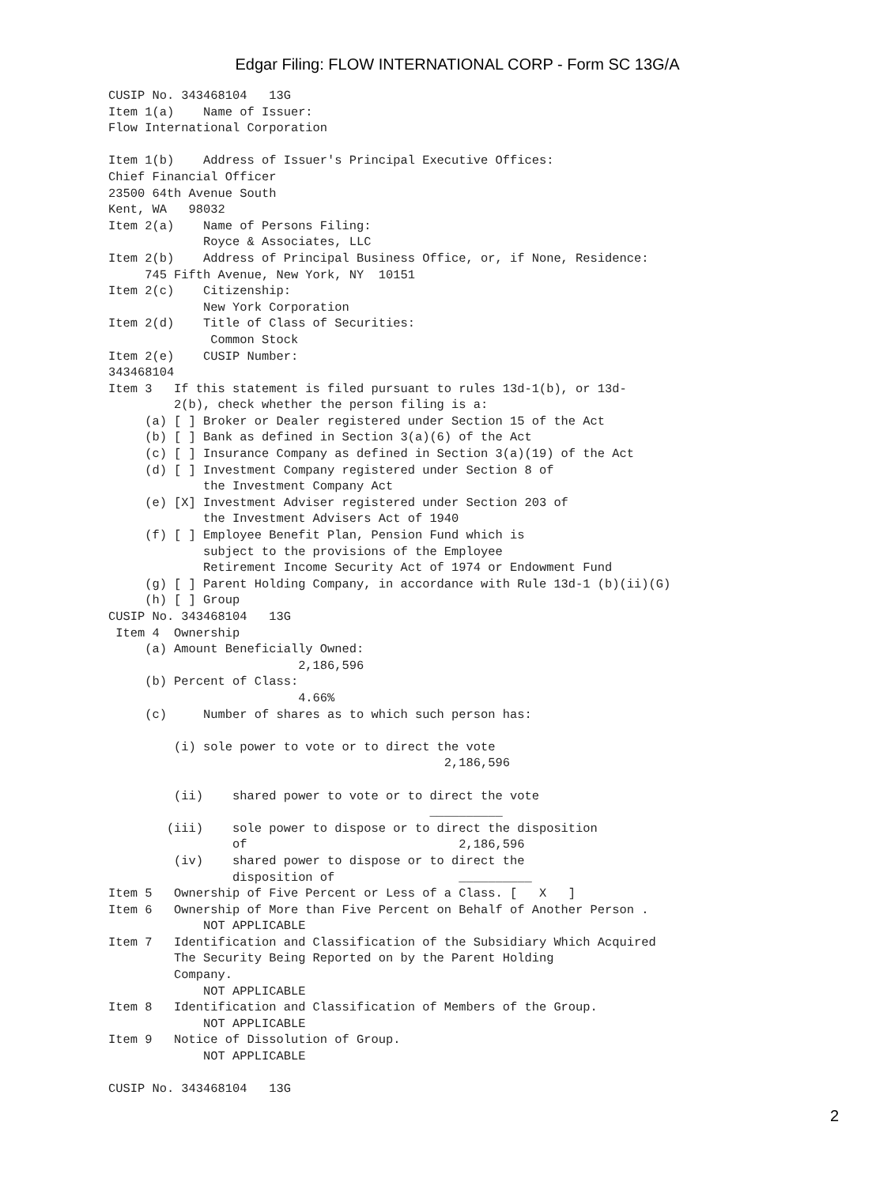Edgar Filing: FLOW INTERNATIONAL CORP - Form SC 13G/A
CUSIP No. 343468104   13G
Item 1(a)    Name of Issuer:
Flow International Corporation

Item 1(b)    Address of Issuer's Principal Executive Offices:
Chief Financial Officer
23500 64th Avenue South
Kent, WA   98032
Item 2(a)    Name of Persons Filing:
             Royce & Associates, LLC
Item 2(b)    Address of Principal Business Office, or, if None, Residence:
     745 Fifth Avenue, New York, NY  10151
Item 2(c)    Citizenship:
             New York Corporation
Item 2(d)    Title of Class of Securities:
              Common Stock
Item 2(e)    CUSIP Number:
343468104
Item 3   If this statement is filed pursuant to rules 13d-1(b), or 13d-
         2(b), check whether the person filing is a:
     (a) [ ] Broker or Dealer registered under Section 15 of the Act
     (b) [ ] Bank as defined in Section 3(a)(6) of the Act
     (c) [ ] Insurance Company as defined in Section 3(a)(19) of the Act
     (d) [ ] Investment Company registered under Section 8 of
             the Investment Company Act
     (e) [X] Investment Adviser registered under Section 203 of
             the Investment Advisers Act of 1940
     (f) [ ] Employee Benefit Plan, Pension Fund which is
             subject to the provisions of the Employee
             Retirement Income Security Act of 1974 or Endowment Fund
     (g) [ ] Parent Holding Company, in accordance with Rule 13d-1 (b)(ii)(G)
     (h) [ ] Group
CUSIP No. 343468104   13G
 Item 4  Ownership
     (a) Amount Beneficially Owned:
                          2,186,596
     (b) Percent of Class:
                          4.66%
     (c)     Number of shares as to which such person has:

         (i) sole power to vote or to direct the vote
                                              2,186,596

         (ii)    shared power to vote or to direct the vote
                                            __________
        (iii)    sole power to dispose or to direct the disposition
                 of                             2,186,596
         (iv)    shared power to dispose or to direct the
                 disposition of                 __________
Item 5   Ownership of Five Percent or Less of a Class. [   X   ]
Item 6   Ownership of More than Five Percent on Behalf of Another Person .
             NOT APPLICABLE
Item 7   Identification and Classification of the Subsidiary Which Acquired
         The Security Being Reported on by the Parent Holding
         Company.
             NOT APPLICABLE
Item 8   Identification and Classification of Members of the Group.
             NOT APPLICABLE
Item 9   Notice of Dissolution of Group.
             NOT APPLICABLE

CUSIP No. 343468104   13G
2